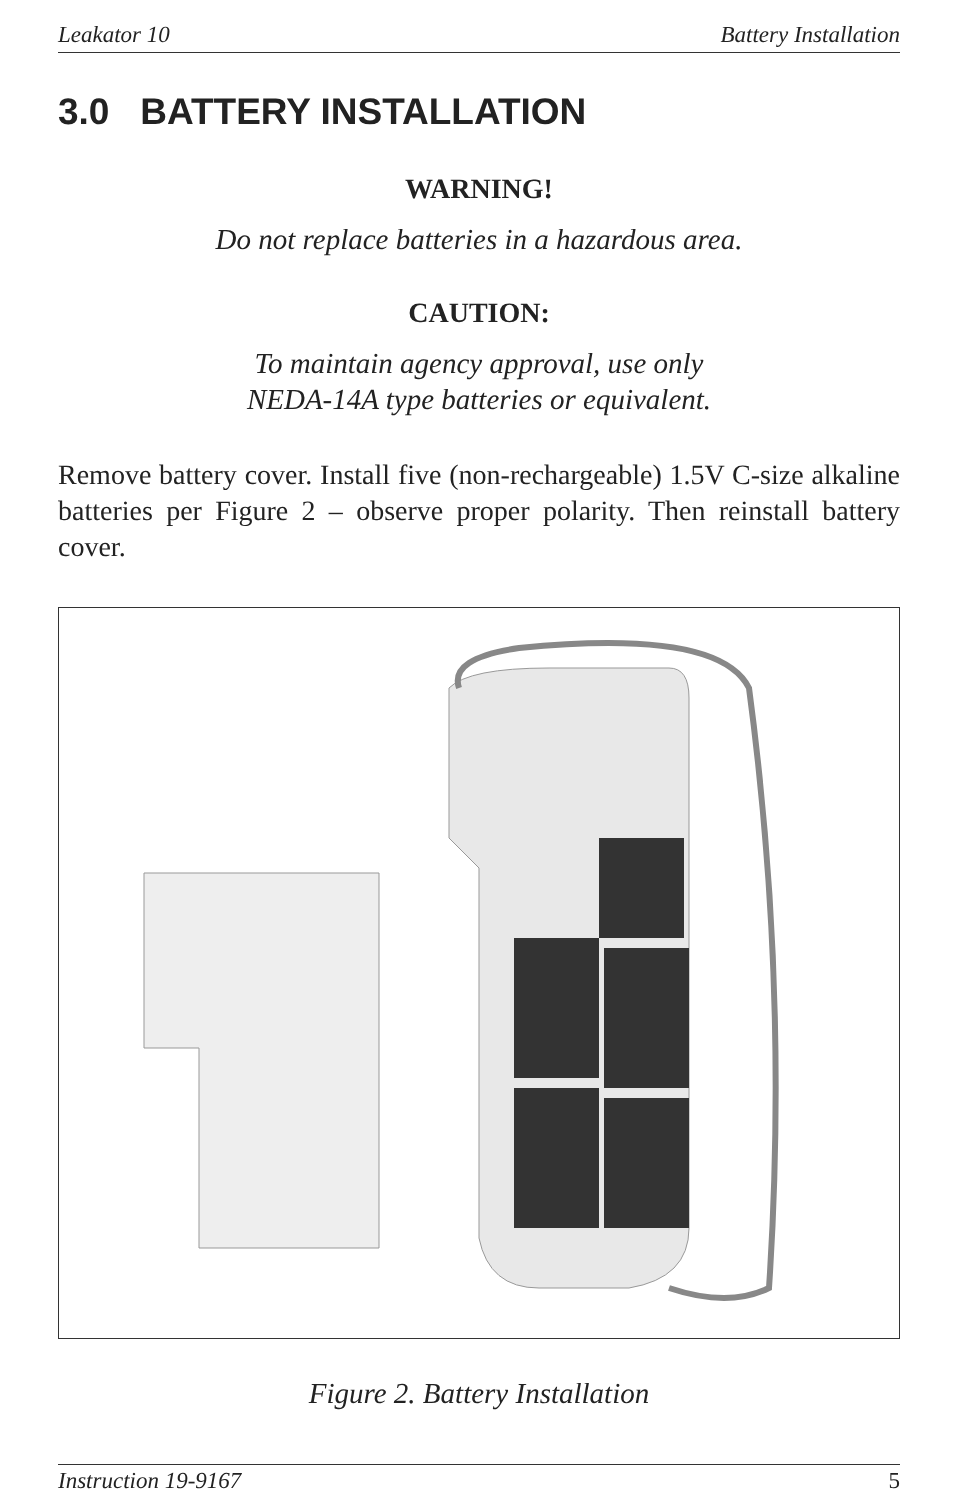Leakator 10 Battery Installation
3.0 BATTERY INSTALLATION
WARNING!
Do not replace batteries in a hazardous area.
CAUTION:
To maintain agency approval, use only
NEDA-14A type batteries or equivalent.
Remove battery cover. Install five (non-rechargeable) 1.5V C-size alkaline batteries per Figure 2 – observe proper polarity. Then reinstall battery cover.
Figure 2. Battery Installation
Instruction 19-9167 5